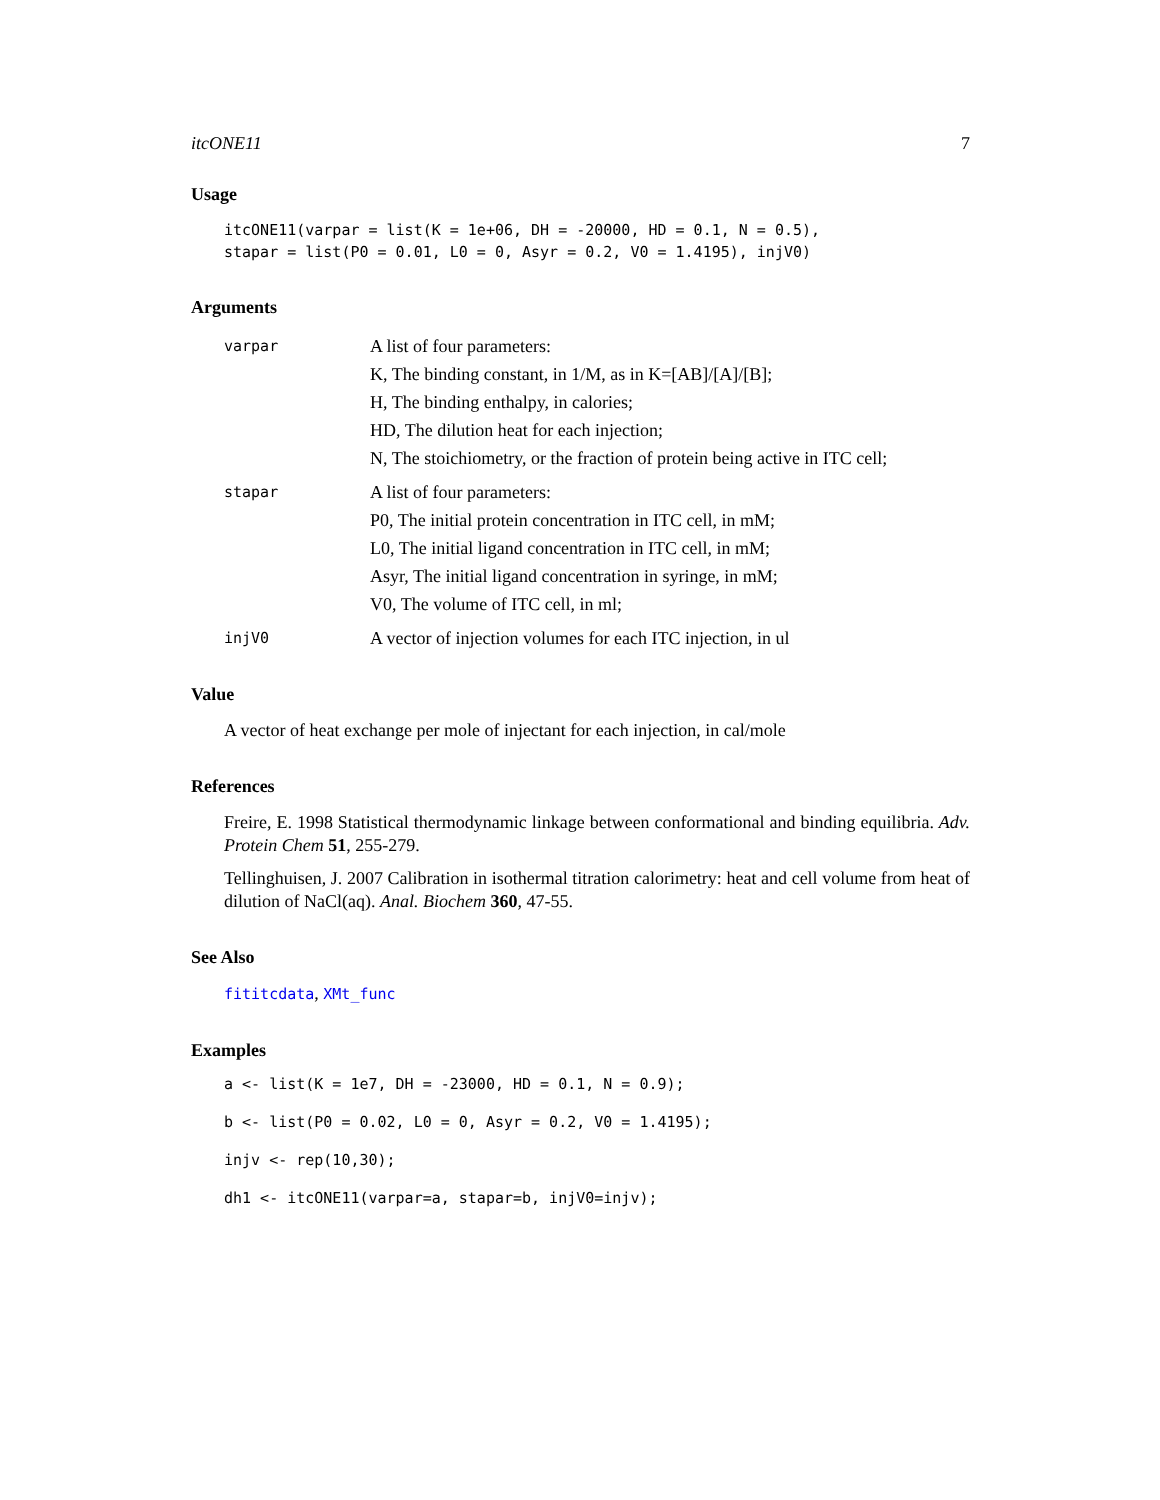itcONE11 7
Usage
itcONE11(varpar = list(K = 1e+06, DH = -20000, HD = 0.1, N = 0.5),
stapar = list(P0 = 0.01, L0 = 0, Asyr = 0.2, V0 = 1.4195), injV0)
Arguments
| varpar | A list of four parameters: K, The binding constant, in 1/M, as in K=[AB]/[A]/[B]; H, The binding enthalpy, in calories; HD, The dilution heat for each injection; N, The stoichiometry, or the fraction of protein being active in ITC cell; |
| stapar | A list of four parameters: P0, The initial protein concentration in ITC cell, in mM; L0, The initial ligand concentration in ITC cell, in mM; Asyr, The initial ligand concentration in syringe, in mM; V0, The volume of ITC cell, in ml; |
| injV0 | A vector of injection volumes for each ITC injection, in ul |
Value
A vector of heat exchange per mole of injectant for each injection, in cal/mole
References
Freire, E. 1998 Statistical thermodynamic linkage between conformational and binding equilibria. Adv. Protein Chem 51, 255-279.
Tellinghuisen, J. 2007 Calibration in isothermal titration calorimetry: heat and cell volume from heat of dilution of NaCl(aq). Anal. Biochem 360, 47-55.
See Also
fititcdata, XMt_func
Examples
a <- list(K = 1e7, DH = -23000, HD = 0.1, N = 0.9);
b <- list(P0 = 0.02, L0 = 0, Asyr = 0.2, V0 = 1.4195);
injv <- rep(10,30);
dh1 <- itcONE11(varpar=a, stapar=b, injV0=injv);